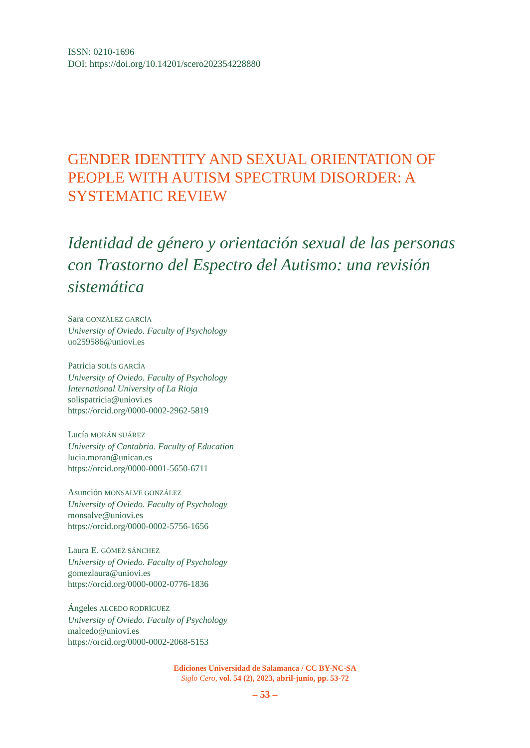ISSN: 0210-1696
DOI: https://doi.org/10.14201/scero202354228880
GENDER IDENTITY AND SEXUAL ORIENTATION OF PEOPLE WITH AUTISM SPECTRUM DISORDER: A SYSTEMATIC REVIEW
Identidad de género y orientación sexual de las personas con Trastorno del Espectro del Autismo: una revisión sistemática
Sara GONZÁLEZ GARCÍA
University of Oviedo. Faculty of Psychology
uo259586@uniovi.es
Patricia SOLÍS GARCÍA
University of Oviedo. Faculty of Psychology
International University of La Rioja
solispatricia@uniovi.es
https://orcid.org/0000-0002-2962-5819
Lucía MORÁN SUÁREZ
University of Cantabria. Faculty of Education
lucia.moran@unican.es
https://orcid.org/0000-0001-5650-6711
Asunción MONSALVE GONZÁLEZ
University of Oviedo. Faculty of Psychology
monsalve@uniovi.es
https://orcid.org/0000-0002-5756-1656
Laura E. GÓMEZ SÁNCHEZ
University of Oviedo. Faculty of Psychology
gomezlaura@uniovi.es
https://orcid.org/0000-0002-0776-1836
Ángeles ALCEDO RODRÍGUEZ
University of Oviedo. Faculty of Psychology
malcedo@uniovi.es
https://orcid.org/0000-0002-2068-5153
Ediciones Universidad de Salamanca / CC BY-NC-SA
Siglo Cero, vol. 54 (2), 2023, abril-junio, pp. 53-72
– 53 –